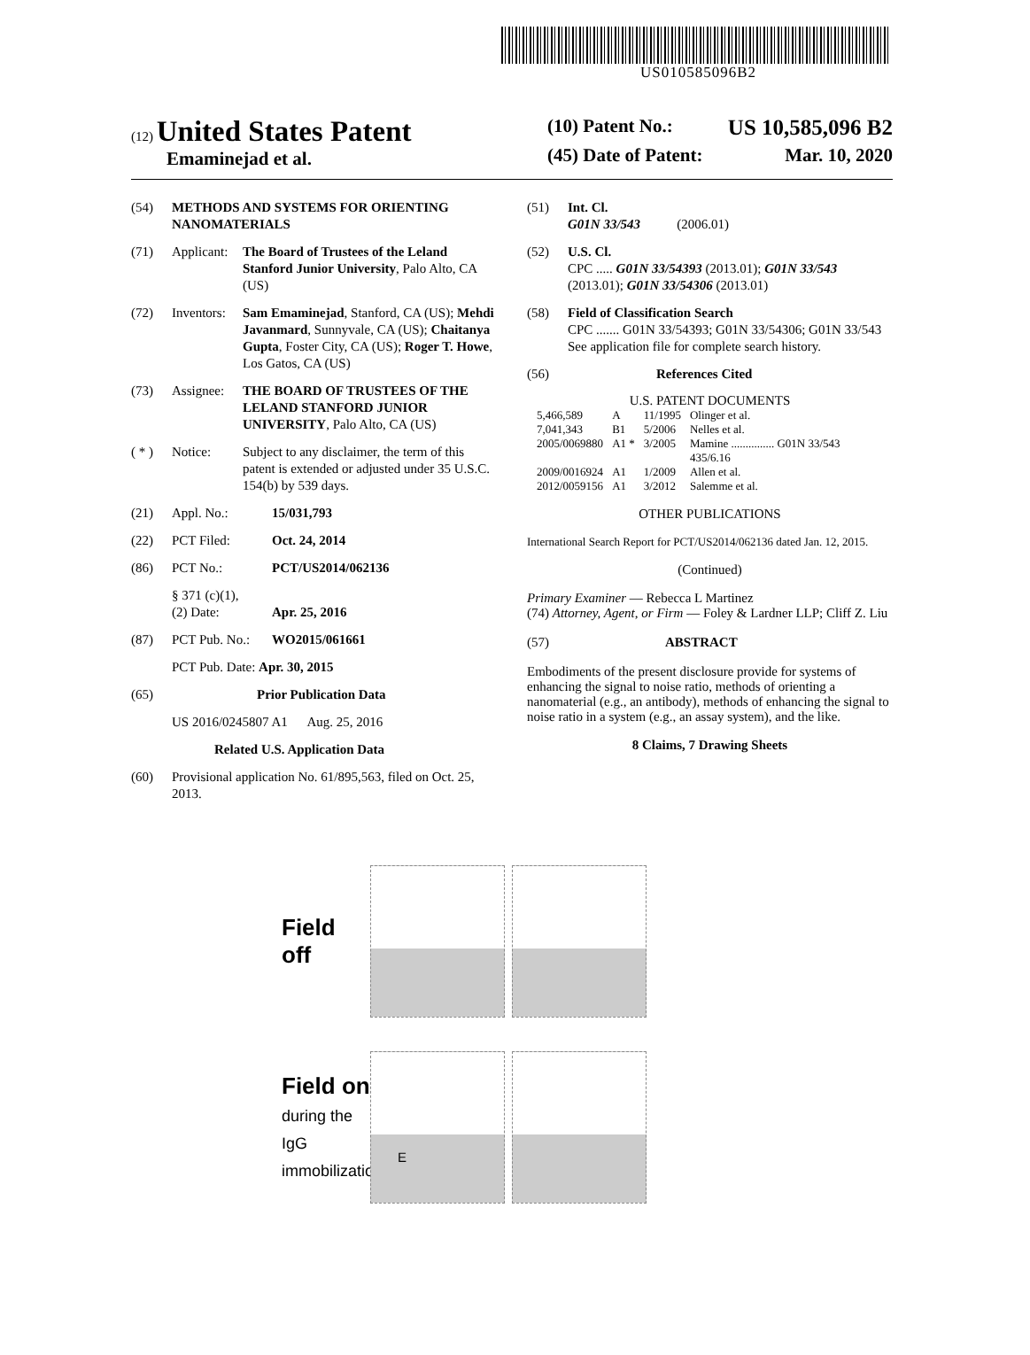US010585096B2
(12) United States Patent
Emaminejad et al.
(10) Patent No.: US 10,585,096 B2
(45) Date of Patent: Mar. 10, 2020
(54) METHODS AND SYSTEMS FOR ORIENTING NANOMATERIALS
(71) Applicant: The Board of Trustees of the Leland Stanford Junior University, Palo Alto, CA (US)
(72) Inventors: Sam Emaminejad, Stanford, CA (US); Mehdi Javanmard, Sunnyvale, CA (US); Chaitanya Gupta, Foster City, CA (US); Roger T. Howe, Los Gatos, CA (US)
(73) Assignee: THE BOARD OF TRUSTEES OF THE LELAND STANFORD JUNIOR UNIVERSITY, Palo Alto, CA (US)
( * ) Notice: Subject to any disclaimer, the term of this patent is extended or adjusted under 35 U.S.C. 154(b) by 539 days.
(21) Appl. No.: 15/031,793
(22) PCT Filed: Oct. 24, 2014
(86) PCT No.: PCT/US2014/062136
§ 371 (c)(1),
(2) Date: Apr. 25, 2016
(87) PCT Pub. No.: WO2015/061661
PCT Pub. Date: Apr. 30, 2015
(65) Prior Publication Data
US 2016/0245807 A1 Aug. 25, 2016
Related U.S. Application Data
(60) Provisional application No. 61/895,563, filed on Oct. 25, 2013.
(51) Int. Cl.
G01N 33/543 (2006.01)
(52) U.S. Cl.
CPC ..... G01N 33/54393 (2013.01); G01N 33/543 (2013.01); G01N 33/54306 (2013.01)
(58) Field of Classification Search
CPC ....... G01N 33/54393; G01N 33/54306; G01N 33/543
See application file for complete search history.
(56) References Cited
U.S. PATENT DOCUMENTS
| 5,466,589 | A | 11/1995 | Olinger et al. |
| 7,041,343 | B1 | 5/2006 | Nelles et al. |
| 2005/0069880 | A1 * | 3/2005 | Mamine ............... G01N 33/543 435/6.16 |
| 2009/0016924 | A1 | 1/2009 | Allen et al. |
| 2012/0059156 | A1 | 3/2012 | Salemme et al. |
OTHER PUBLICATIONS
International Search Report for PCT/US2014/062136 dated Jan. 12, 2015.
(Continued)
Primary Examiner — Rebecca L Martinez
(74) Attorney, Agent, or Firm — Foley & Lardner LLP; Cliff Z. Liu
(57) ABSTRACT
Embodiments of the present disclosure provide for systems of enhancing the signal to noise ratio, methods of orienting a nanomaterial (e.g., an antibody), methods of enhancing the signal to noise ratio in a system (e.g., an assay system), and the like.
8 Claims, 7 Drawing Sheets
Field off
Field on
during the IgG immobilization
E